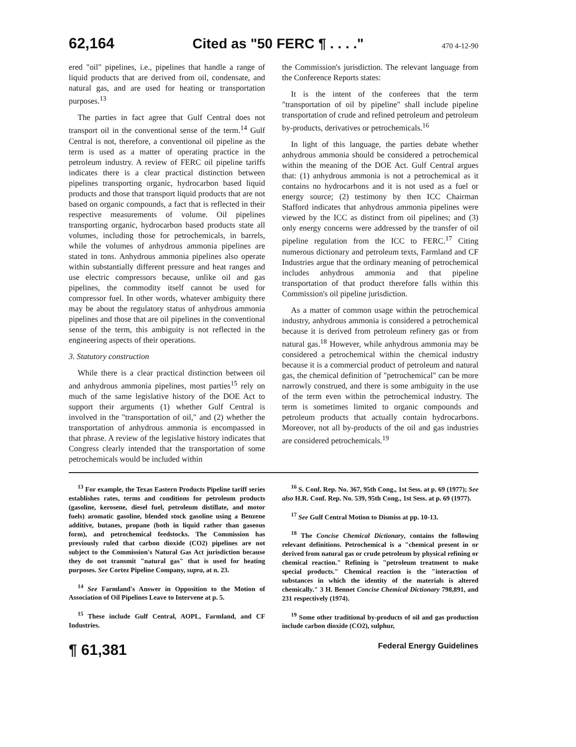62,164 Cited as "50 FERC ¶ . . . ." 470 4-12-90
ered "oil" pipelines, i.e., pipelines that handle a range of liquid products that are derived from oil, condensate, and natural gas, and are used for heating or transportation purposes.<sup>13</sup>
The parties in fact agree that Gulf Central does not transport oil in the conventional sense of the term.<sup>14</sup> Gulf Central is not, therefore, a conventional oil pipeline as the term is used as a matter of operating practice in the petroleum industry. A review of FERC oil pipeline tariffs indicates there is a clear practical distinction between pipelines transporting organic, hydrocarbon based liquid products and those that transport liquid products that are not based on organic compounds, a fact that is reflected in their respective measurements of volume. Oil pipelines transporting organic, hydrocarbon based products state all volumes, including those for petrochemicals, in barrels, while the volumes of anhydrous ammonia pipelines are stated in tons. Anhydrous ammonia pipelines also operate within substantially different pressure and heat ranges and use electric compressors because, unlike oil and gas pipelines, the commodity itself cannot be used for compressor fuel. In other words, whatever ambiguity there may be about the regulatory status of anhydrous ammonia pipelines and those that are oil pipelines in the conventional sense of the term, this ambiguity is not reflected in the engineering aspects of their operations.
3. Statutory construction
While there is a clear practical distinction between oil and anhydrous ammonia pipelines, most parties<sup>15</sup> rely on much of the same legislative history of the DOE Act to support their arguments (1) whether Gulf Central is involved in the "transportation of oil," and (2) whether the transportation of anhydrous ammonia is encompassed in that phrase. A review of the legislative history indicates that Congress clearly intended that the transportation of some petrochemicals would be included within
the Commission's jurisdiction. The relevant language from the Conference Reports states:
It is the intent of the conferees that the term "transportation of oil by pipeline" shall include pipeline transportation of crude and refined petroleum and petroleum by-products, derivatives or petrochemicals.<sup>16</sup>
In light of this language, the parties debate whether anhydrous ammonia should be considered a petrochemical within the meaning of the DOE Act. Gulf Central argues that: (1) anhydrous ammonia is not a petrochemical as it contains no hydrocarbons and it is not used as a fuel or energy source; (2) testimony by then ICC Chairman Stafford indicates that anhydrous ammonia pipelines were viewed by the ICC as distinct from oil pipelines; and (3) only energy concerns were addressed by the transfer of oil pipeline regulation from the ICC to FERC.<sup>17</sup> Citing numerous dictionary and petroleum texts, Farmland and CF Industries argue that the ordinary meaning of petrochemical includes anhydrous ammonia and that pipeline transportation of that product therefore falls within this Commission's oil pipeline jurisdiction.
As a matter of common usage within the petrochemical industry, anhydrous ammonia is considered a petrochemical because it is derived from petroleum refinery gas or from natural gas.<sup>18</sup> However, while anhydrous ammonia may be considered a petrochemical within the chemical industry because it is a commercial product of petroleum and natural gas, the chemical definition of "petrochemical" can be more narrowly construed, and there is some ambiguity in the use of the term even within the petrochemical industry. The term is sometimes limited to organic compounds and petroleum products that actually contain hydrocarbons. Moreover, not all by-products of the oil and gas industries are considered petrochemicals.<sup>19</sup>
<sup>13</sup> For example, the Texas Eastern Products Pipeline tariff series establishes rates, terms and conditions for petroleum products (gasoline, kerosene, diesel fuel, petroleum distillate, and motor fuels) aromatic gasoline, blended stock gasoline using a Benzene additive, butanes, propane (both in liquid rather than gaseous form), and petrochemical feedstocks. The Commission has previously ruled that carbon dioxide (CO2) pipelines are not subject to the Commission's Natural Gas Act jurisdiction because they do not transmit "natural gas" that is used for heating purposes. See Cortez Pipeline Company, supra, at n. 23.
<sup>14</sup> See Farmland's Answer in Opposition to the Motion of Association of Oil Pipelines Leave to Intervene at p. 5.
<sup>15</sup> These include Gulf Central, AOPL, Farmland, and CF Industries.
<sup>16</sup> S. Conf. Rep. No. 367, 95th Cong., 1st Sess. at p. 69 (1977); See also H.R. Conf. Rep. No. 539, 95th Cong., 1st Sess. at p. 69 (1977).
<sup>17</sup> See Gulf Central Motion to Dismiss at pp. 10-13.
<sup>18</sup> The Concise Chemical Dictionary, contains the following relevant definitions. Petrochemical is a "chemical present in or derived from natural gas or crude petroleum by physical refining or chemical reaction." Refining is "petroleum treatment to make special products." Chemical reaction is the "interaction of substances in which the identity of the materials is altered chemically." 3 H. Bennet Concise Chemical Dictionary 798,891, and 231 respectively (1974).
<sup>19</sup> Some other traditional by-products of oil and gas production include carbon dioxide (CO2), sulphur,
¶ 61,381 Federal Energy Guidelines